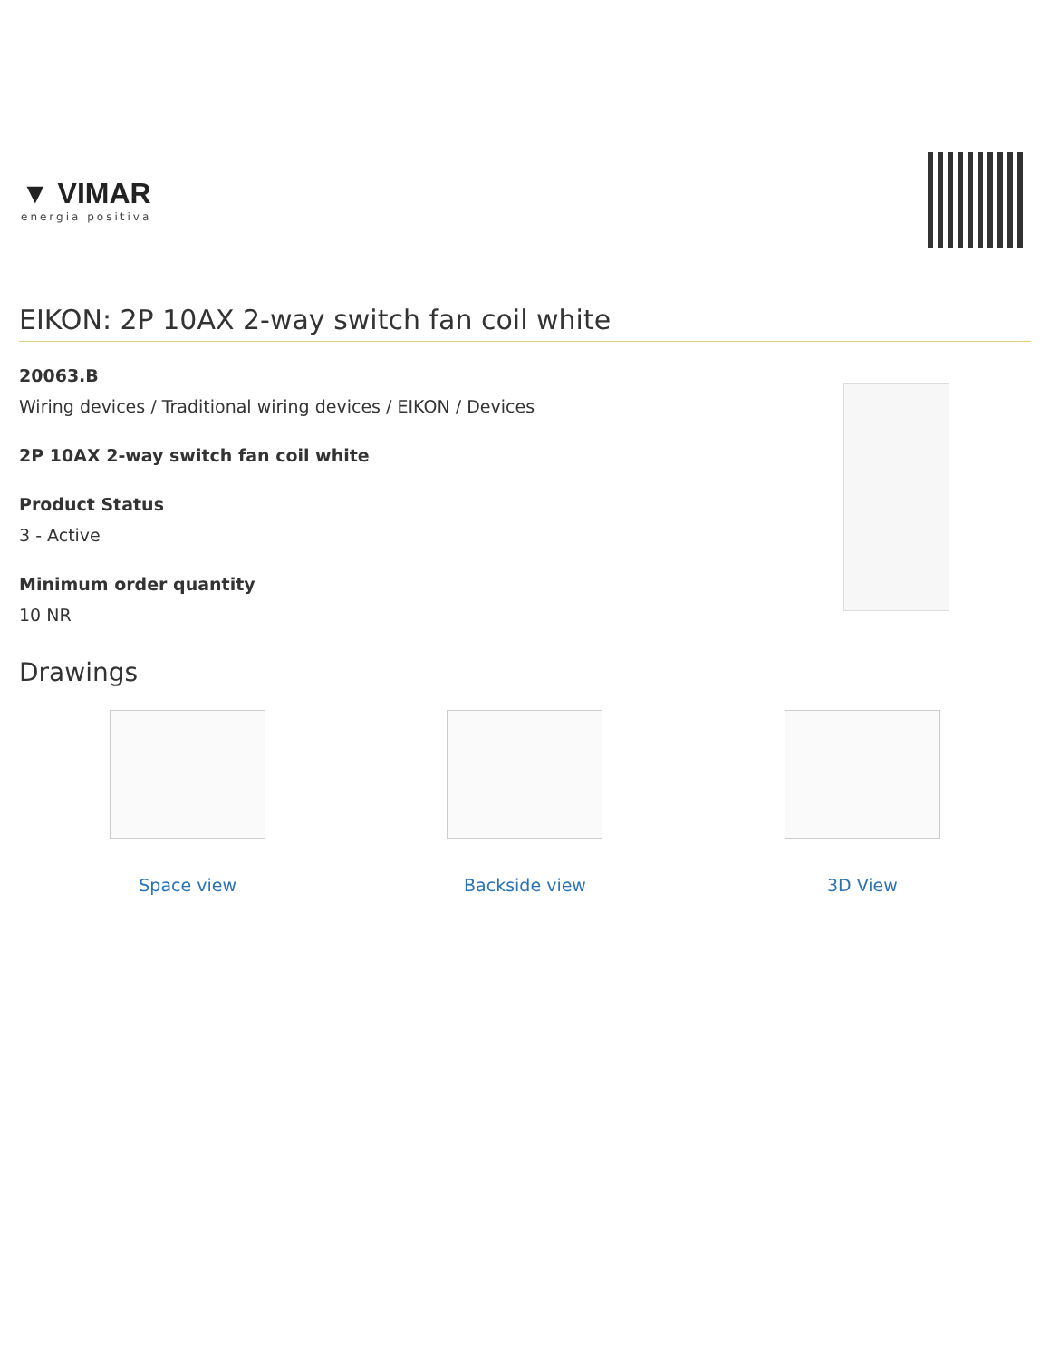▼ VIMAR
energia positiva
EIKON: 2P 10AX 2-way switch fan coil white
20063.B
Wiring devices / Traditional wiring devices / EIKON / Devices
2P 10AX 2-way switch fan coil white
Product Status
3 - Active
Minimum order quantity
10 NR
Drawings
Space view Backside view 3D View